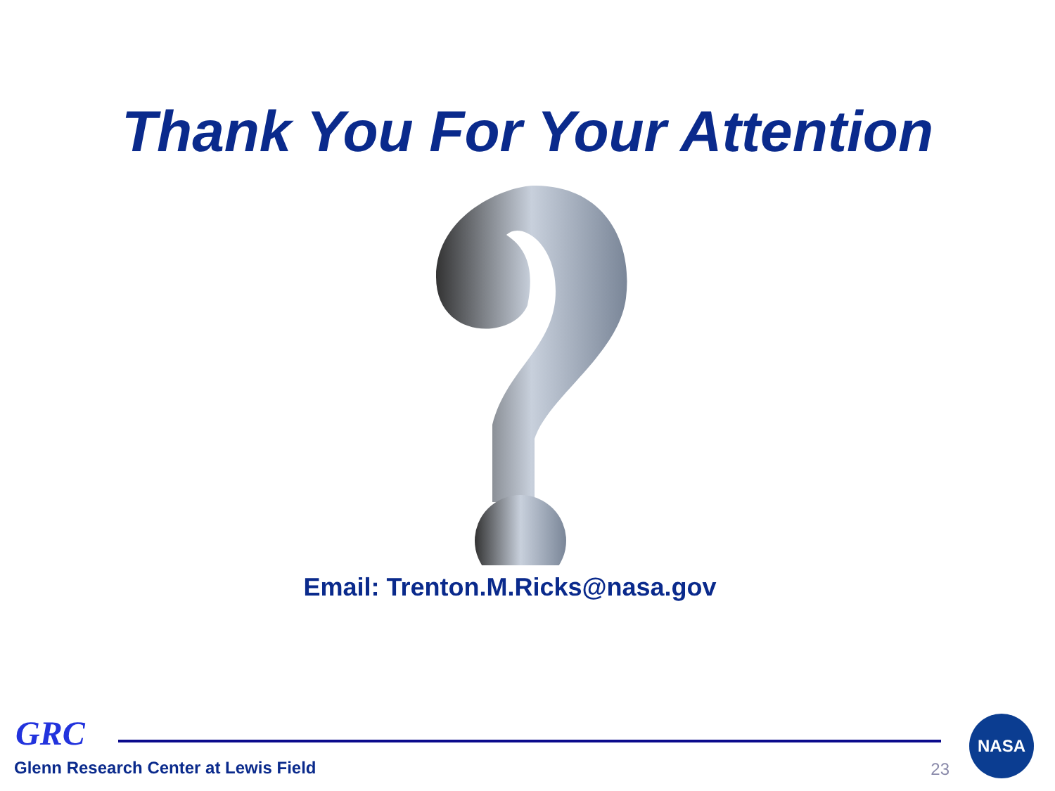Thank You For Your Attention
Email: Trenton.M.Ricks@nasa.gov
GRC
Glenn Research Center at Lewis Field
23
NASA